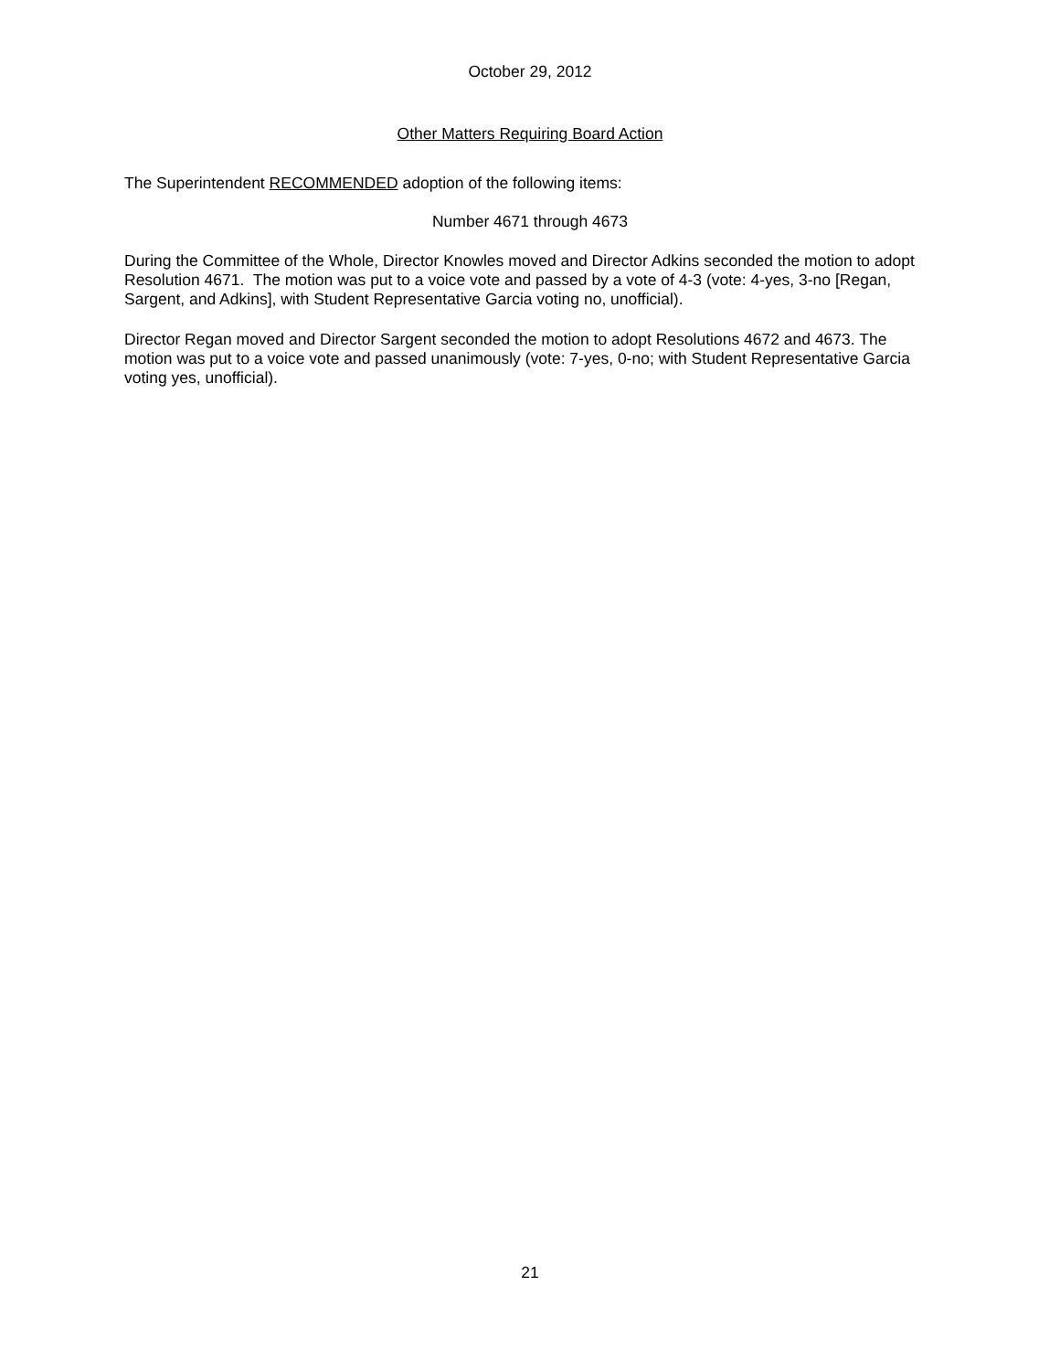October 29, 2012
Other Matters Requiring Board Action
The Superintendent RECOMMENDED adoption of the following items:
Number 4671 through 4673
During the Committee of the Whole, Director Knowles moved and Director Adkins seconded the motion to adopt Resolution 4671. The motion was put to a voice vote and passed by a vote of 4-3 (vote: 4-yes, 3-no [Regan, Sargent, and Adkins], with Student Representative Garcia voting no, unofficial).
Director Regan moved and Director Sargent seconded the motion to adopt Resolutions 4672 and 4673. The motion was put to a voice vote and passed unanimously (vote: 7-yes, 0-no; with Student Representative Garcia voting yes, unofficial).
21